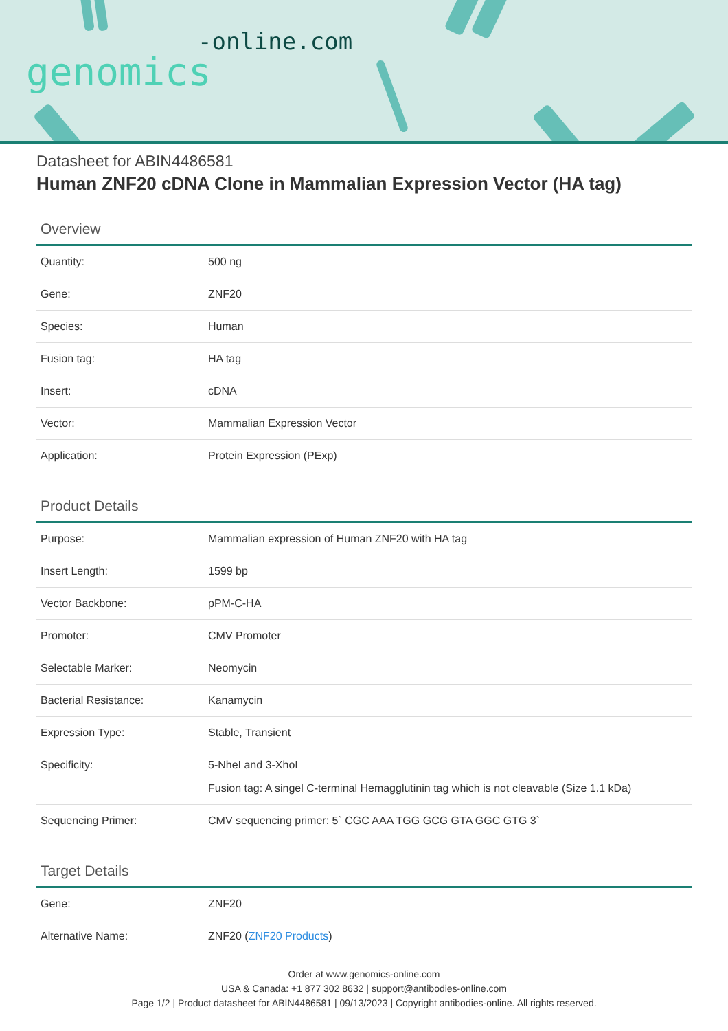-online.com
genomics
Datasheet for ABIN4486581
Human ZNF20 cDNA Clone in Mammalian Expression Vector (HA tag)
Overview
| Quantity: | 500 ng |
| Gene: | ZNF20 |
| Species: | Human |
| Fusion tag: | HA tag |
| Insert: | cDNA |
| Vector: | Mammalian Expression Vector |
| Application: | Protein Expression (PExp) |
Product Details
| Purpose: | Mammalian expression of Human ZNF20 with HA tag |
| Insert Length: | 1599 bp |
| Vector Backbone: | pPM-C-HA |
| Promoter: | CMV Promoter |
| Selectable Marker: | Neomycin |
| Bacterial Resistance: | Kanamycin |
| Expression Type: | Stable, Transient |
| Specificity: | 5-NheI and 3-XhoI Fusion tag: A singel C-terminal Hemagglutinin tag which is not cleavable (Size 1.1 kDa) |
| Sequencing Primer: | CMV sequencing primer: 5` CGC AAA TGG GCG GTA GGC GTG 3` |
Target Details
| Gene: | ZNF20 |
| Alternative Name: | ZNF20 ( ZNF20 Products ) |
Order at www.genomics-online.com
USA & Canada: +1 877 302 8632 | support@antibodies-online.com
Page 1/2 | Product datasheet for ABIN4486581 | 09/13/2023 | Copyright antibodies-online. All rights reserved.